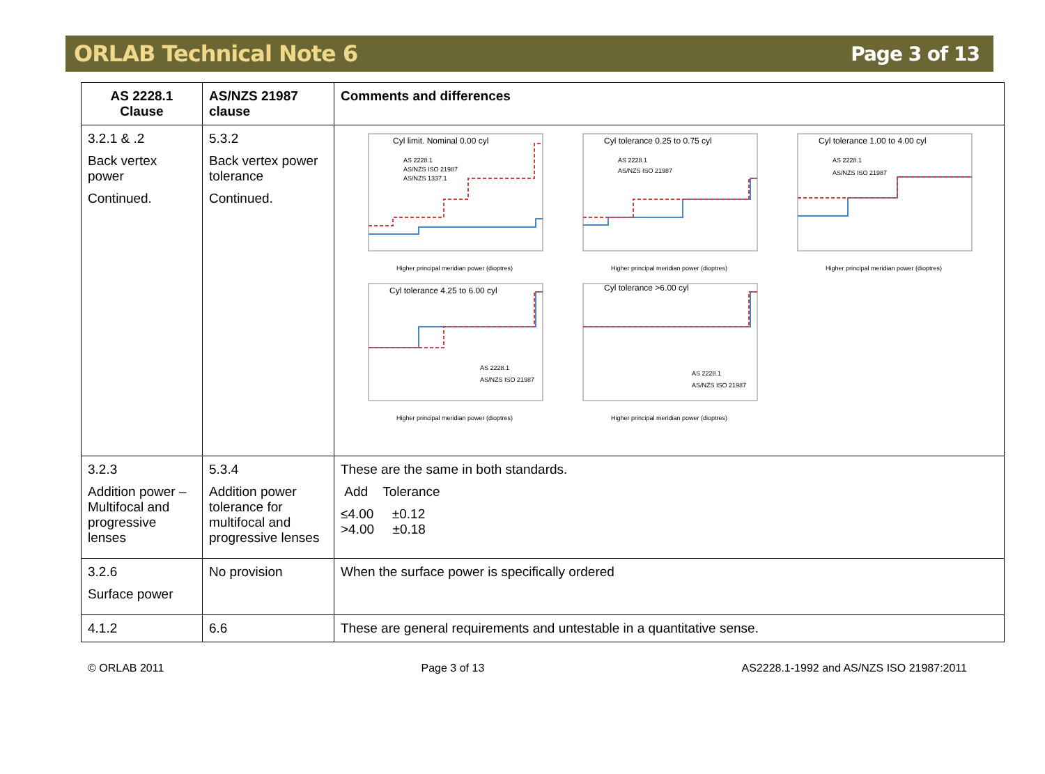ORLAB Technical Note 6 Page 3 of 13
| AS 2228.1 Clause | AS/NZS 21987 clause | Comments and differences |
| --- | --- | --- |
| 3.2.1 & .2 Back vertex power Continued. | 5.3.2 Back vertex power tolerance Continued. | Cyl limit. Nominal 0.00 cyl AS 2228.1 AS/NZS ISO 21987 AS/NZS 1337.1 Higher principal meridian power (dioptres) Cyl tolerance 0.25 to 0.75 cyl AS 2228.1 AS/NZS ISO 21987 Higher principal meridian power (dioptres) Cyl tolerance 1.00 to 4.00 cyl AS 2228.1 AS/NZS ISO 21987 Higher principal meridian power (dioptres) Cyl tolerance 4.25 to 6.00 cyl AS 2228.1 AS/NZS ISO 21987 Higher principal meridian power (dioptres) Cyl tolerance >6.00 cyl AS 2228.1 AS/NZS ISO 21987 Higher principal meridian power (dioptres) |
| 3.2.3 Addition power – Multifocal and progressive lenses | 5.3.4 Addition power tolerance for multifocal and progressive lenses | These are the same in both standards. Add Tolerance ≤4.00 ±0.12 >4.00 ±0.18 |
| 3.2.6 Surface power | No provision | When the surface power is specifically ordered |
| 4.1.2 | 6.6 | These are general requirements and untestable in a quantitative sense. |
© ORLAB 2011 Page 3 of 13 AS2228.1-1992 and AS/NZS ISO 21987:2011